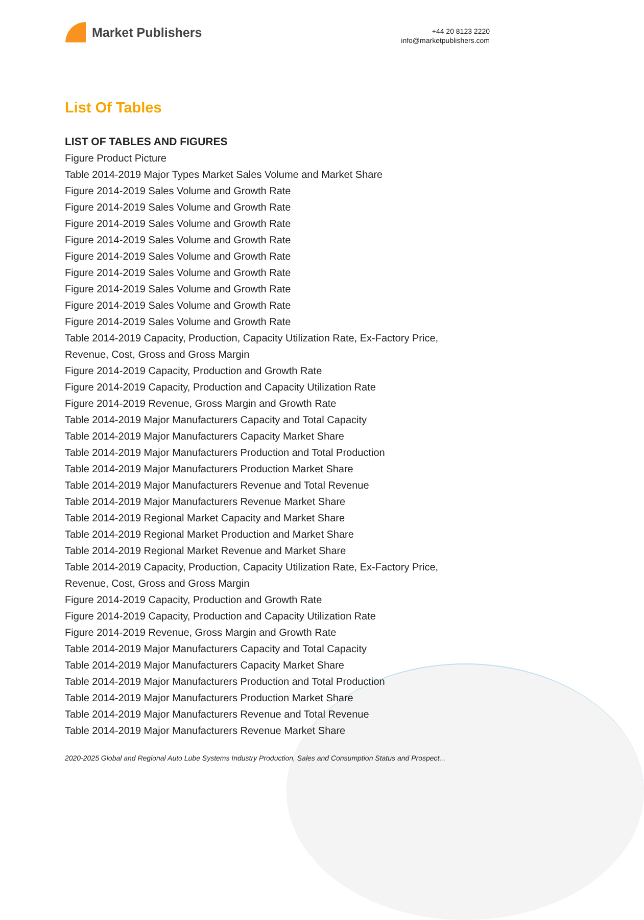Market Publishers
+44 20 8123 2220
info@marketpublishers.com
List Of Tables
LIST OF TABLES AND FIGURES
Figure Product Picture
Table 2014-2019 Major Types Market Sales Volume and Market Share
Figure 2014-2019 Sales Volume and Growth Rate
Figure 2014-2019 Sales Volume and Growth Rate
Figure 2014-2019 Sales Volume and Growth Rate
Figure 2014-2019 Sales Volume and Growth Rate
Figure 2014-2019 Sales Volume and Growth Rate
Figure 2014-2019 Sales Volume and Growth Rate
Figure 2014-2019 Sales Volume and Growth Rate
Figure 2014-2019 Sales Volume and Growth Rate
Figure 2014-2019 Sales Volume and Growth Rate
Table 2014-2019 Capacity, Production, Capacity Utilization Rate, Ex-Factory Price, Revenue, Cost, Gross and Gross Margin
Figure 2014-2019 Capacity, Production and Growth Rate
Figure 2014-2019 Capacity, Production and Capacity Utilization Rate
Figure 2014-2019 Revenue, Gross Margin and Growth Rate
Table 2014-2019 Major Manufacturers Capacity and Total Capacity
Table 2014-2019 Major Manufacturers Capacity Market Share
Table 2014-2019 Major Manufacturers Production and Total Production
Table 2014-2019 Major Manufacturers Production Market Share
Table 2014-2019 Major Manufacturers Revenue and Total Revenue
Table 2014-2019 Major Manufacturers Revenue Market Share
Table 2014-2019 Regional Market Capacity and Market Share
Table 2014-2019 Regional Market Production and Market Share
Table 2014-2019 Regional Market Revenue and Market Share
Table 2014-2019 Capacity, Production, Capacity Utilization Rate, Ex-Factory Price, Revenue, Cost, Gross and Gross Margin
Figure 2014-2019 Capacity, Production and Growth Rate
Figure 2014-2019 Capacity, Production and Capacity Utilization Rate
Figure 2014-2019 Revenue, Gross Margin and Growth Rate
Table 2014-2019 Major Manufacturers Capacity and Total Capacity
Table 2014-2019 Major Manufacturers Capacity Market Share
Table 2014-2019 Major Manufacturers Production and Total Production
Table 2014-2019 Major Manufacturers Production Market Share
Table 2014-2019 Major Manufacturers Revenue and Total Revenue
Table 2014-2019 Major Manufacturers Revenue Market Share
2020-2025 Global and Regional Auto Lube Systems Industry Production, Sales and Consumption Status and Prospect...